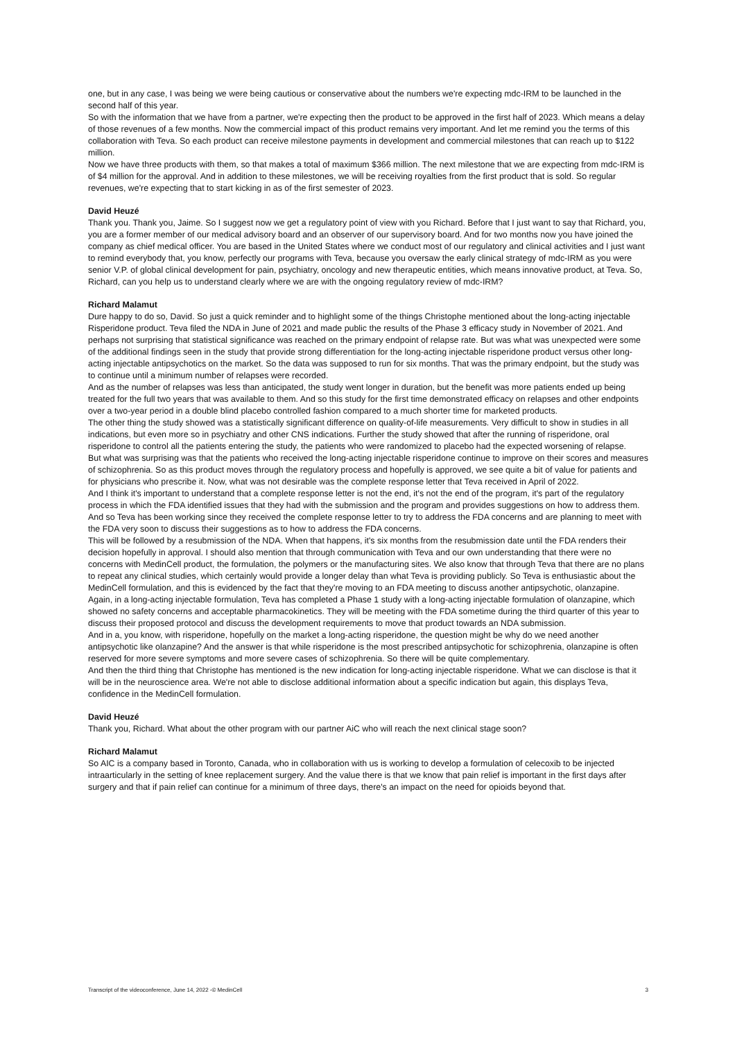one, but in any case, I was being we were being cautious or conservative about the numbers we're expecting mdc-IRM to be launched in the second half of this year.
So with the information that we have from a partner, we're expecting then the product to be approved in the first half of 2023. Which means a delay of those revenues of a few months. Now the commercial impact of this product remains very important. And let me remind you the terms of this collaboration with Teva. So each product can receive milestone payments in development and commercial milestones that can reach up to $122 million.
Now we have three products with them, so that makes a total of maximum $366 million. The next milestone that we are expecting from mdc-IRM is of $4 million for the approval. And in addition to these milestones, we will be receiving royalties from the first product that is sold. So regular revenues, we're expecting that to start kicking in as of the first semester of 2023.
David Heuzé
Thank you. Thank you, Jaime. So I suggest now we get a regulatory point of view with you Richard. Before that I just want to say that Richard, you, you are a former member of our medical advisory board and an observer of our supervisory board. And for two months now you have joined the company as chief medical officer. You are based in the United States where we conduct most of our regulatory and clinical activities and I just want to remind everybody that, you know, perfectly our programs with Teva, because you oversaw the early clinical strategy of mdc-IRM as you were senior V.P. of global clinical development for pain, psychiatry, oncology and new therapeutic entities, which means innovative product, at Teva. So, Richard, can you help us to understand clearly where we are with the ongoing regulatory review of mdc-IRM?
Richard Malamut
Dure happy to do so, David. So just a quick reminder and to highlight some of the things Christophe mentioned about the long-acting injectable Risperidone product. Teva filed the NDA in June of 2021 and made public the results of the Phase 3 efficacy study in November of 2021. And perhaps not surprising that statistical significance was reached on the primary endpoint of relapse rate. But was what was unexpected were some of the additional findings seen in the study that provide strong differentiation for the long-acting injectable risperidone product versus other long-acting injectable antipsychotics on the market. So the data was supposed to run for six months. That was the primary endpoint, but the study was to continue until a minimum number of relapses were recorded.
And as the number of relapses was less than anticipated, the study went longer in duration, but the benefit was more patients ended up being treated for the full two years that was available to them. And so this study for the first time demonstrated efficacy on relapses and other endpoints over a two-year period in a double blind placebo controlled fashion compared to a much shorter time for marketed products.
The other thing the study showed was a statistically significant difference on quality-of-life measurements. Very difficult to show in studies in all indications, but even more so in psychiatry and other CNS indications. Further the study showed that after the running of risperidone, oral risperidone to control all the patients entering the study, the patients who were randomized to placebo had the expected worsening of relapse.
But what was surprising was that the patients who received the long-acting injectable risperidone continue to improve on their scores and measures of schizophrenia. So as this product moves through the regulatory process and hopefully is approved, we see quite a bit of value for patients and for physicians who prescribe it. Now, what was not desirable was the complete response letter that Teva received in April of 2022.
And I think it's important to understand that a complete response letter is not the end, it's not the end of the program, it's part of the regulatory process in which the FDA identified issues that they had with the submission and the program and provides suggestions on how to address them. And so Teva has been working since they received the complete response letter to try to address the FDA concerns and are planning to meet with the FDA very soon to discuss their suggestions as to how to address the FDA concerns.
This will be followed by a resubmission of the NDA. When that happens, it's six months from the resubmission date until the FDA renders their decision hopefully in approval. I should also mention that through communication with Teva and our own understanding that there were no concerns with MedinCell product, the formulation, the polymers or the manufacturing sites. We also know that through Teva that there are no plans to repeat any clinical studies, which certainly would provide a longer delay than what Teva is providing publicly. So Teva is enthusiastic about the MedinCell formulation, and this is evidenced by the fact that they're moving to an FDA meeting to discuss another antipsychotic, olanzapine.
Again, in a long-acting injectable formulation, Teva has completed a Phase 1 study with a long-acting injectable formulation of olanzapine, which showed no safety concerns and acceptable pharmacokinetics. They will be meeting with the FDA sometime during the third quarter of this year to discuss their proposed protocol and discuss the development requirements to move that product towards an NDA submission.
And in a, you know, with risperidone, hopefully on the market a long-acting risperidone, the question might be why do we need another antipsychotic like olanzapine? And the answer is that while risperidone is the most prescribed antipsychotic for schizophrenia, olanzapine is often reserved for more severe symptoms and more severe cases of schizophrenia. So there will be quite complementary.
And then the third thing that Christophe has mentioned is the new indication for long-acting injectable risperidone. What we can disclose is that it will be in the neuroscience area. We're not able to disclose additional information about a specific indication but again, this displays Teva, confidence in the MedinCell formulation.
David Heuzé
Thank you, Richard. What about the other program with our partner AiC who will reach the next clinical stage soon?
Richard Malamut
So AIC is a company based in Toronto, Canada, who in collaboration with us is working to develop a formulation of celecoxib to be injected intraarticularly in the setting of knee replacement surgery. And the value there is that we know that pain relief is important in the first days after surgery and that if pain relief can continue for a minimum of three days, there's an impact on the need for opioids beyond that.
Transcript of the videoconference, June 14, 2022 -© MedinCell 3